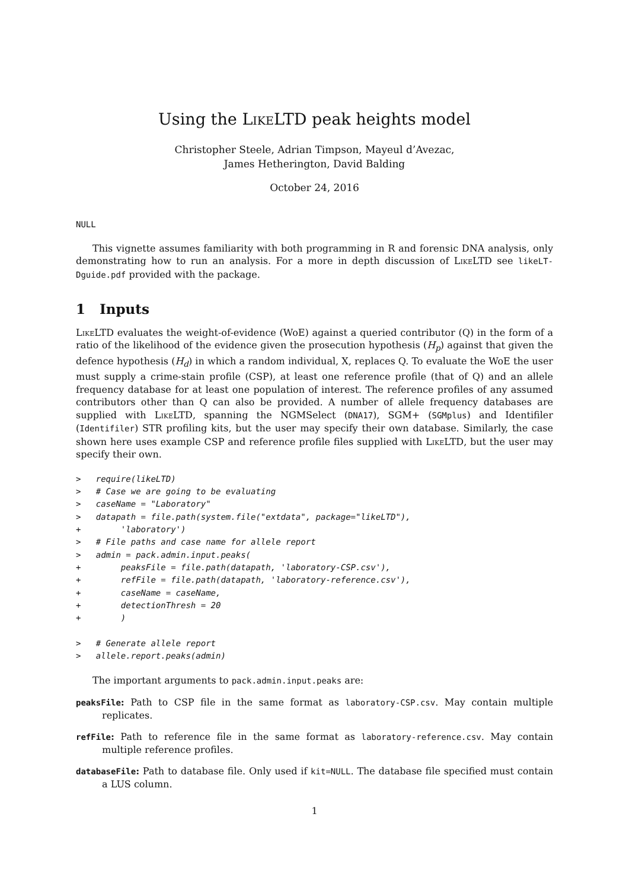Using the LikeLTD peak heights model
Christopher Steele, Adrian Timpson, Mayeul d’Avezac,
James Hetherington, David Balding
October 24, 2016
NULL
This vignette assumes familiarity with both programming in R and forensic DNA analysis, only demonstrating how to run an analysis. For a more in depth discussion of LikeLTD see likeLT-Dguide.pdf provided with the package.
1 Inputs
LikeLTD evaluates the weight-of-evidence (WoE) against a queried contributor (Q) in the form of a ratio of the likelihood of the evidence given the prosecution hypothesis (H<sub>p</sub>) against that given the defence hypothesis (H<sub>d</sub>) in which a random individual, X, replaces Q. To evaluate the WoE the user must supply a crime-stain profile (CSP), at least one reference profile (that of Q) and an allele frequency database for at least one population of interest. The reference profiles of any assumed contributors other than Q can also be provided. A number of allele frequency databases are supplied with LikeLTD, spanning the NGMSelect (DNA17), SGM+ (SGMplus) and Identifiler (Identifiler) STR profiling kits, but the user may specify their own database. Similarly, the case shown here uses example CSP and reference profile files supplied with LikeLTD, but the user may specify their own.
>   require(likeLTD)
>   # Case we are going to be evaluating
>   caseName = "Laboratory"
>   datapath = file.path(system.file("extdata", package="likeLTD"),
+        'laboratory')
>   # File paths and case name for allele report
>   admin = pack.admin.input.peaks(
+        peaksFile = file.path(datapath, 'laboratory-CSP.csv'),
+        refFile = file.path(datapath, 'laboratory-reference.csv'),
+        caseName = caseName,
+        detectionThresh = 20
+        )

>   # Generate allele report
>   allele.report.peaks(admin)
The important arguments to pack.admin.input.peaks are:
peaksFile: Path to CSP file in the same format as laboratory-CSP.csv. May contain multiple replicates.
refFile: Path to reference file in the same format as laboratory-reference.csv. May contain multiple reference profiles.
databaseFile: Path to database file. Only used if kit=NULL. The database file specified must contain a LUS column.
1